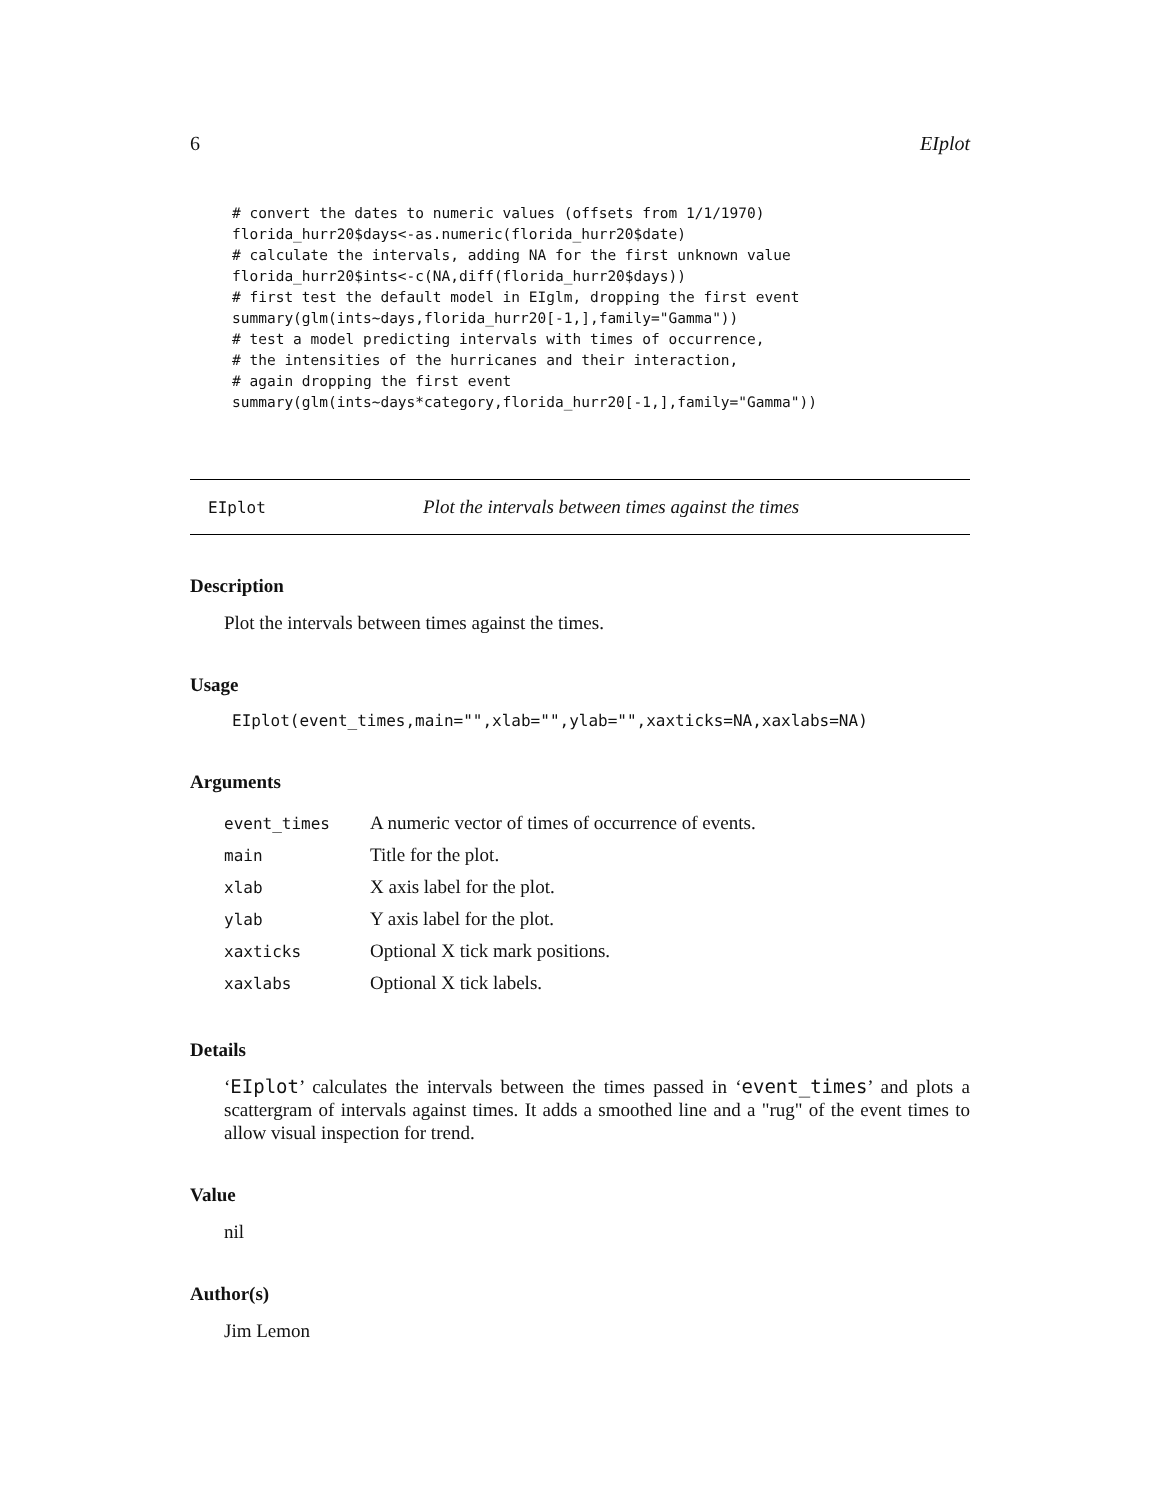6 EIplot
# convert the dates to numeric values (offsets from 1/1/1970)
florida_hurr20$days<-as.numeric(florida_hurr20$date)
# calculate the intervals, adding NA for the first unknown value
florida_hurr20$ints<-c(NA,diff(florida_hurr20$days))
# first test the default model in EIglm, dropping the first event
summary(glm(ints~days,florida_hurr20[-1,],family="Gamma"))
# test a model predicting intervals with times of occurrence,
# the intensities of the hurricanes and their interaction,
# again dropping the first event
summary(glm(ints~days*category,florida_hurr20[-1,],family="Gamma"))
EIplot Plot the intervals between times against the times
Description
Plot the intervals between times against the times.
Usage
EIplot(event_times,main="",xlab="",ylab="",xaxticks=NA,xaxlabs=NA)
Arguments
| event_times | A numeric vector of times of occurrence of events. |
| main | Title for the plot. |
| xlab | X axis label for the plot. |
| ylab | Y axis label for the plot. |
| xaxticks | Optional X tick mark positions. |
| xaxlabs | Optional X tick labels. |
Details
‘EIplot’ calculates the intervals between the times passed in ‘event_times’ and plots a scattergram of intervals against times. It adds a smoothed line and a "rug" of the event times to allow visual inspection for trend.
Value
nil
Author(s)
Jim Lemon